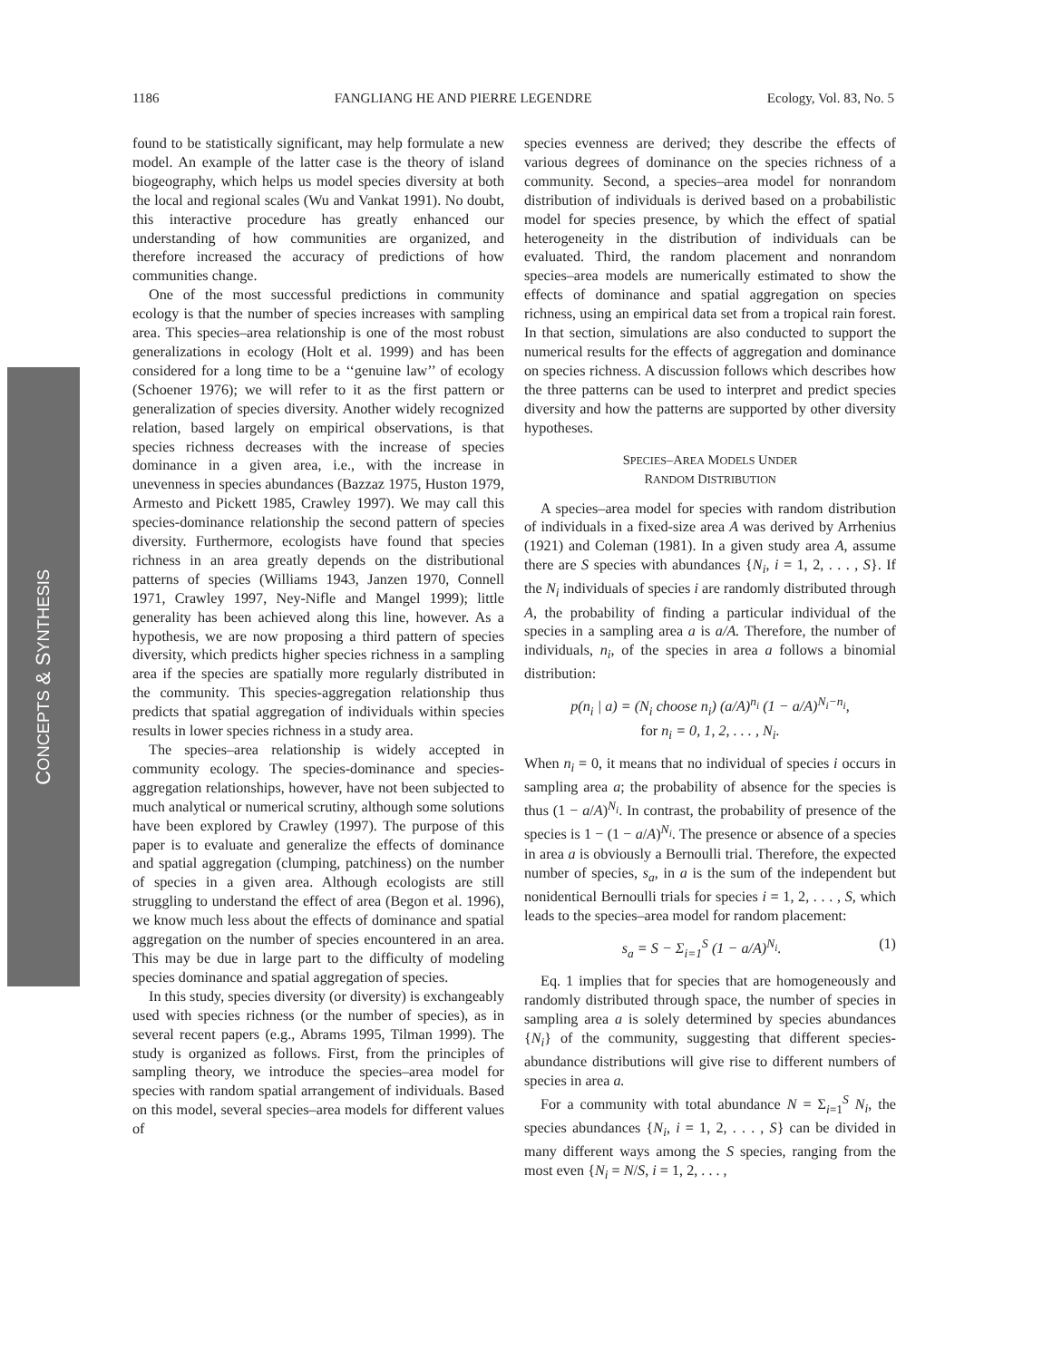1186 FANGLIANG HE AND PIERRE LEGENDRE Ecology, Vol. 83, No. 5
CONCEPTS & SYNTHESIS
found to be statistically significant, may help formulate a new model. An example of the latter case is the theory of island biogeography, which helps us model species diversity at both the local and regional scales (Wu and Vankat 1991). No doubt, this interactive procedure has greatly enhanced our understanding of how communities are organized, and therefore increased the accuracy of predictions of how communities change.
One of the most successful predictions in community ecology is that the number of species increases with sampling area. This species–area relationship is one of the most robust generalizations in ecology (Holt et al. 1999) and has been considered for a long time to be a ‘‘genuine law’’ of ecology (Schoener 1976); we will refer to it as the first pattern or generalization of species diversity. Another widely recognized relation, based largely on empirical observations, is that species richness decreases with the increase of species dominance in a given area, i.e., with the increase in unevenness in species abundances (Bazzaz 1975, Huston 1979, Armesto and Pickett 1985, Crawley 1997). We may call this species-dominance relationship the second pattern of species diversity. Furthermore, ecologists have found that species richness in an area greatly depends on the distributional patterns of species (Williams 1943, Janzen 1970, Connell 1971, Crawley 1997, Ney-Nifle and Mangel 1999); little generality has been achieved along this line, however. As a hypothesis, we are now proposing a third pattern of species diversity, which predicts higher species richness in a sampling area if the species are spatially more regularly distributed in the community. This species-aggregation relationship thus predicts that spatial aggregation of individuals within species results in lower species richness in a study area.
The species–area relationship is widely accepted in community ecology. The species-dominance and species-aggregation relationships, however, have not been subjected to much analytical or numerical scrutiny, although some solutions have been explored by Crawley (1997). The purpose of this paper is to evaluate and generalize the effects of dominance and spatial aggregation (clumping, patchiness) on the number of species in a given area. Although ecologists are still struggling to understand the effect of area (Begon et al. 1996), we know much less about the effects of dominance and spatial aggregation on the number of species encountered in an area. This may be due in large part to the difficulty of modeling species dominance and spatial aggregation of species.
In this study, species diversity (or diversity) is exchangeably used with species richness (or the number of species), as in several recent papers (e.g., Abrams 1995, Tilman 1999). The study is organized as follows. First, from the principles of sampling theory, we introduce the species–area model for species with random spatial arrangement of individuals. Based on this model, several species–area models for different values of
species evenness are derived; they describe the effects of various degrees of dominance on the species richness of a community. Second, a species–area model for nonrandom distribution of individuals is derived based on a probabilistic model for species presence, by which the effect of spatial heterogeneity in the distribution of individuals can be evaluated. Third, the random placement and nonrandom species–area models are numerically estimated to show the effects of dominance and spatial aggregation on species richness, using an empirical data set from a tropical rain forest. In that section, simulations are also conducted to support the numerical results for the effects of aggregation and dominance on species richness. A discussion follows which describes how the three patterns can be used to interpret and predict species diversity and how the patterns are supported by other diversity hypotheses.
SPECIES–AREA MODELS UNDER
RANDOM DISTRIBUTION
A species–area model for species with random distribution of individuals in a fixed-size area A was derived by Arrhenius (1921) and Coleman (1981). In a given study area A, assume there are S species with abundances {N<sub>i</sub>, i = 1, 2, . . . , S}. If the N<sub>i</sub> individuals of species i are randomly distributed through A, the probability of finding a particular individual of the species in a sampling area a is a/A. Therefore, the number of individuals, n<sub>i</sub>, of the species in area a follows a binomial distribution:
p(n<sub>i</sub> | a) = (N<sub>i</sub> choose n<sub>i</sub>) (a/A)<sup>n<sub>i</sub></sup> (1 − a/A)<sup>N<sub>i</sub>−n<sub>i</sub></sup>,
for n<sub>i</sub> = 0, 1, 2, . . . , N<sub>i</sub>.
When n<sub>i</sub> = 0, it means that no individual of species i occurs in sampling area a; the probability of absence for the species is thus (1 − a/A)<sup>N<sub>i</sub></sup>. In contrast, the probability of presence of the species is 1 − (1 − a/A)<sup>N<sub>i</sub></sup>. The presence or absence of a species in area a is obviously a Bernoulli trial. Therefore, the expected number of species, s<sub>a</sub>, in a is the sum of the independent but nonidentical Bernoulli trials for species i = 1, 2, . . . , S, which leads to the species–area model for random placement:
s<sub>a</sub> = S − Σ<sub>i=1</sub><sup>S</sup> (1 − a/A)<sup>N<sub>i</sub></sup>. (1)
Eq. 1 implies that for species that are homogeneously and randomly distributed through space, the number of species in sampling area a is solely determined by species abundances {N<sub>i</sub>} of the community, suggesting that different species-abundance distributions will give rise to different numbers of species in area a.
For a community with total abundance N = Σ<sub>i=1</sub><sup>S</sup> N<sub>i</sub>, the species abundances {N<sub>i</sub>, i = 1, 2, . . . , S} can be divided in many different ways among the S species, ranging from the most even {N<sub>i</sub> = N/S, i = 1, 2, . . . ,